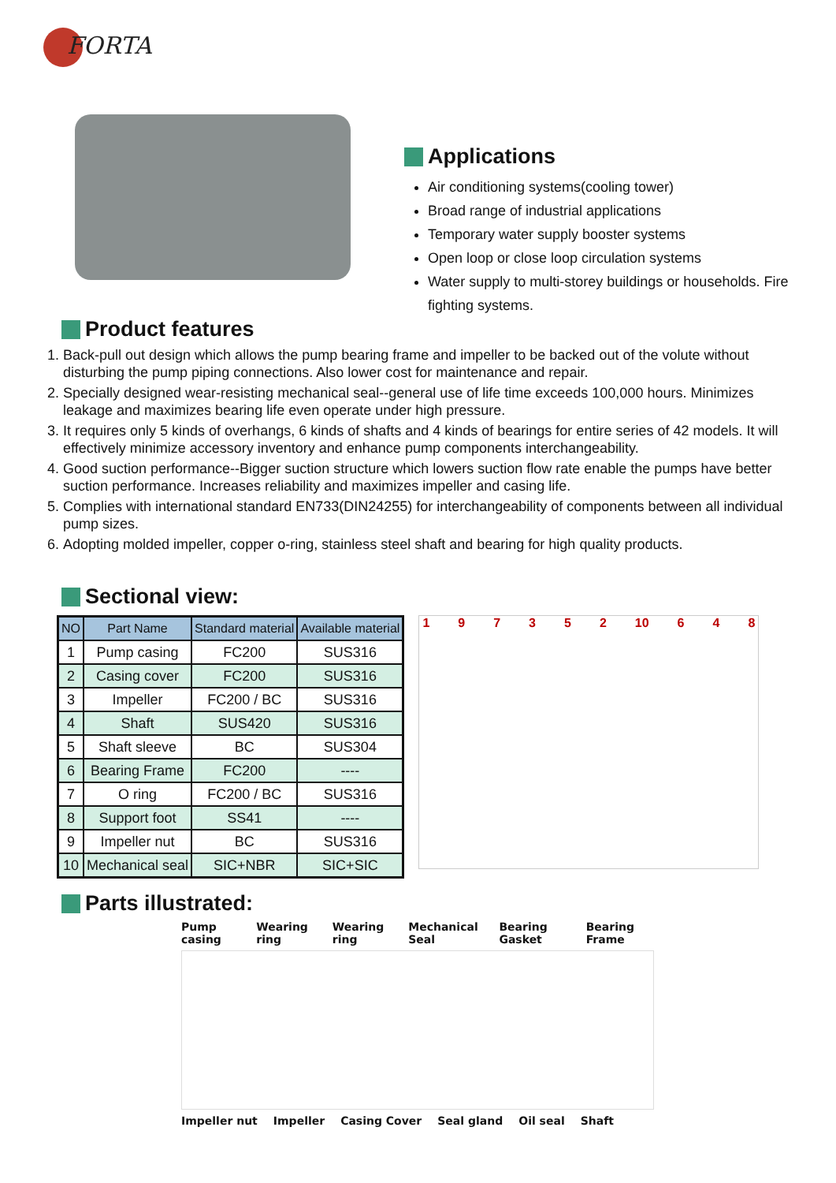FORTA
Applications
Air conditioning systems(cooling tower)
Broad range of industrial applications
Temporary water supply booster systems
Open loop or close loop circulation systems
Water supply to multi-storey buildings or households. Fire fighting systems.
Product features
1. Back-pull out design which allows the pump bearing frame and impeller to be backed out of the volute without disturbing the pump piping connections. Also lower cost for maintenance and repair.
2. Specially designed wear-resisting mechanical seal--general use of life time exceeds 100,000 hours. Minimizes leakage and maximizes bearing life even operate under high pressure.
3. It requires only 5 kinds of overhangs, 6 kinds of shafts and 4 kinds of bearings for entire series of 42 models. It will effectively minimize accessory inventory and enhance pump components interchangeability.
4. Good suction performance--Bigger suction structure which lowers suction flow rate enable the pumps have better suction performance. Increases reliability and maximizes impeller and casing life.
5. Complies with international standard EN733(DIN24255) for interchangeability of components between all individual pump sizes.
6. Adopting molded impeller, copper o-ring, stainless steel shaft and bearing for high quality products.
Sectional view:
| NO | Part Name | Standard material | Available material |
| --- | --- | --- | --- |
| 1 | Pump casing | FC200 | SUS316 |
| 2 | Casing cover | FC200 | SUS316 |
| 3 | Impeller | FC200 / BC | SUS316 |
| 4 | Shaft | SUS420 | SUS316 |
| 5 | Shaft sleeve | BC | SUS304 |
| 6 | Bearing Frame | FC200 | ---- |
| 7 | O ring | FC200 / BC | SUS316 |
| 8 | Support foot | SS41 | ---- |
| 9 | Impeller nut | BC | SUS316 |
| 10 | Mechanical seal | SIC+NBR | SIC+SIC |
1 9 7 3 5 2 10 6 4 8
Parts illustrated:
Pump casing Wearing ring Wearing ring Mechanical Seal Bearing Gasket Bearing Frame
Impeller nut Impeller Casing Cover Seal gland Oil seal Shaft